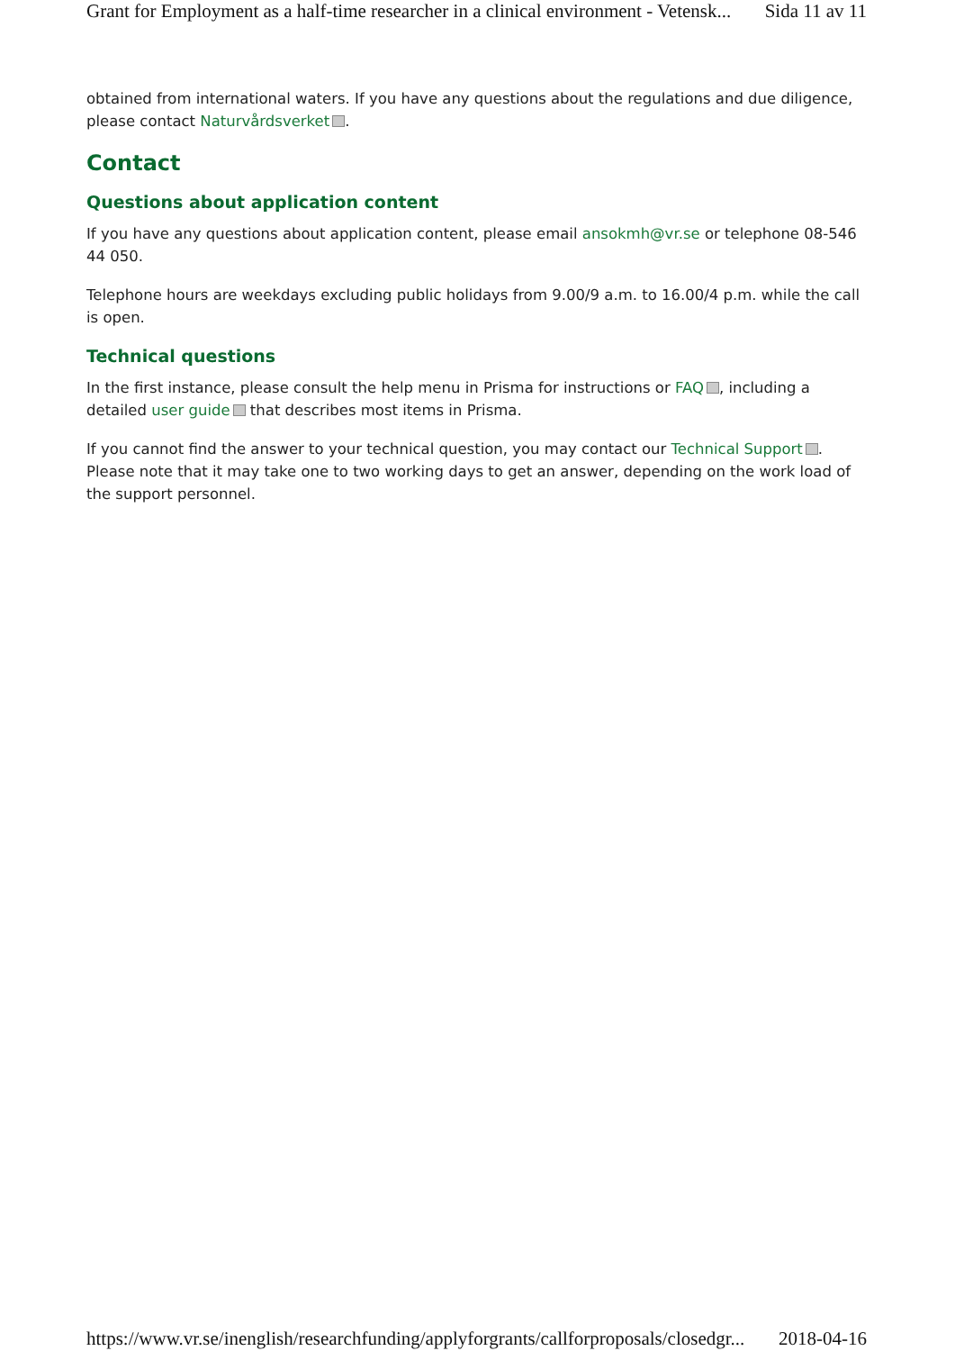Grant for Employment as a half-time researcher in a clinical environment - Vetensk... Sida 11 av 11
obtained from international waters. If you have any questions about the regulations and due diligence, please contact Naturvårdsverket .
Contact
Questions about application content
If you have any questions about application content, please email ansokmh@vr.se or telephone 08-546 44 050.
Telephone hours are weekdays excluding public holidays from 9.00/9 a.m. to 16.00/4 p.m. while the call is open.
Technical questions
In the first instance, please consult the help menu in Prisma for instructions or FAQ , including a detailed user guide that describes most items in Prisma.
If you cannot find the answer to your technical question, you may contact our Technical Support . Please note that it may take one to two working days to get an answer, depending on the work load of the support personnel.
https://www.vr.se/inenglish/researchfunding/applyforgrants/callforproposals/closedgr... 2018-04-16